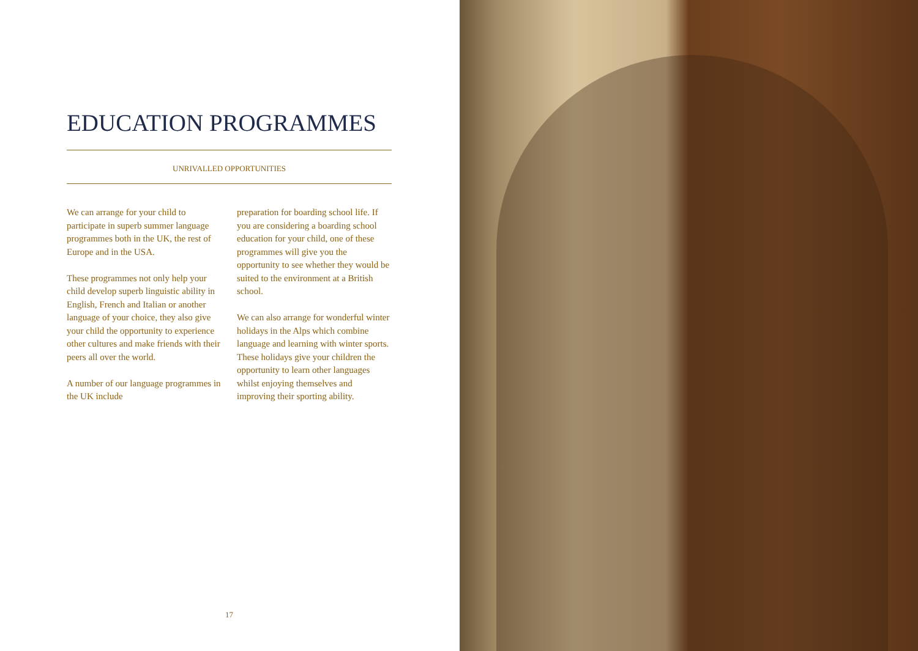EDUCATION PROGRAMMES
UNRIVALLED OPPORTUNITIES
We can arrange for your child to participate in superb summer language programmes both in the UK, the rest of Europe and in the USA.
These programmes not only help your child develop superb linguistic ability in English, French and Italian or another language of your choice, they also give your child the opportunity to experience other cultures and make friends with their peers all over the world.
A number of our language programmes in the UK include
preparation for boarding school life. If you are considering a boarding school education for your child, one of these programmes will give you the opportunity to see whether they would be suited to the environment at a British school.
We can also arrange for wonderful winter holidays in the Alps which combine language and learning with winter sports. These holidays give your children the opportunity to learn other languages whilst enjoying themselves and improving their sporting ability.
17